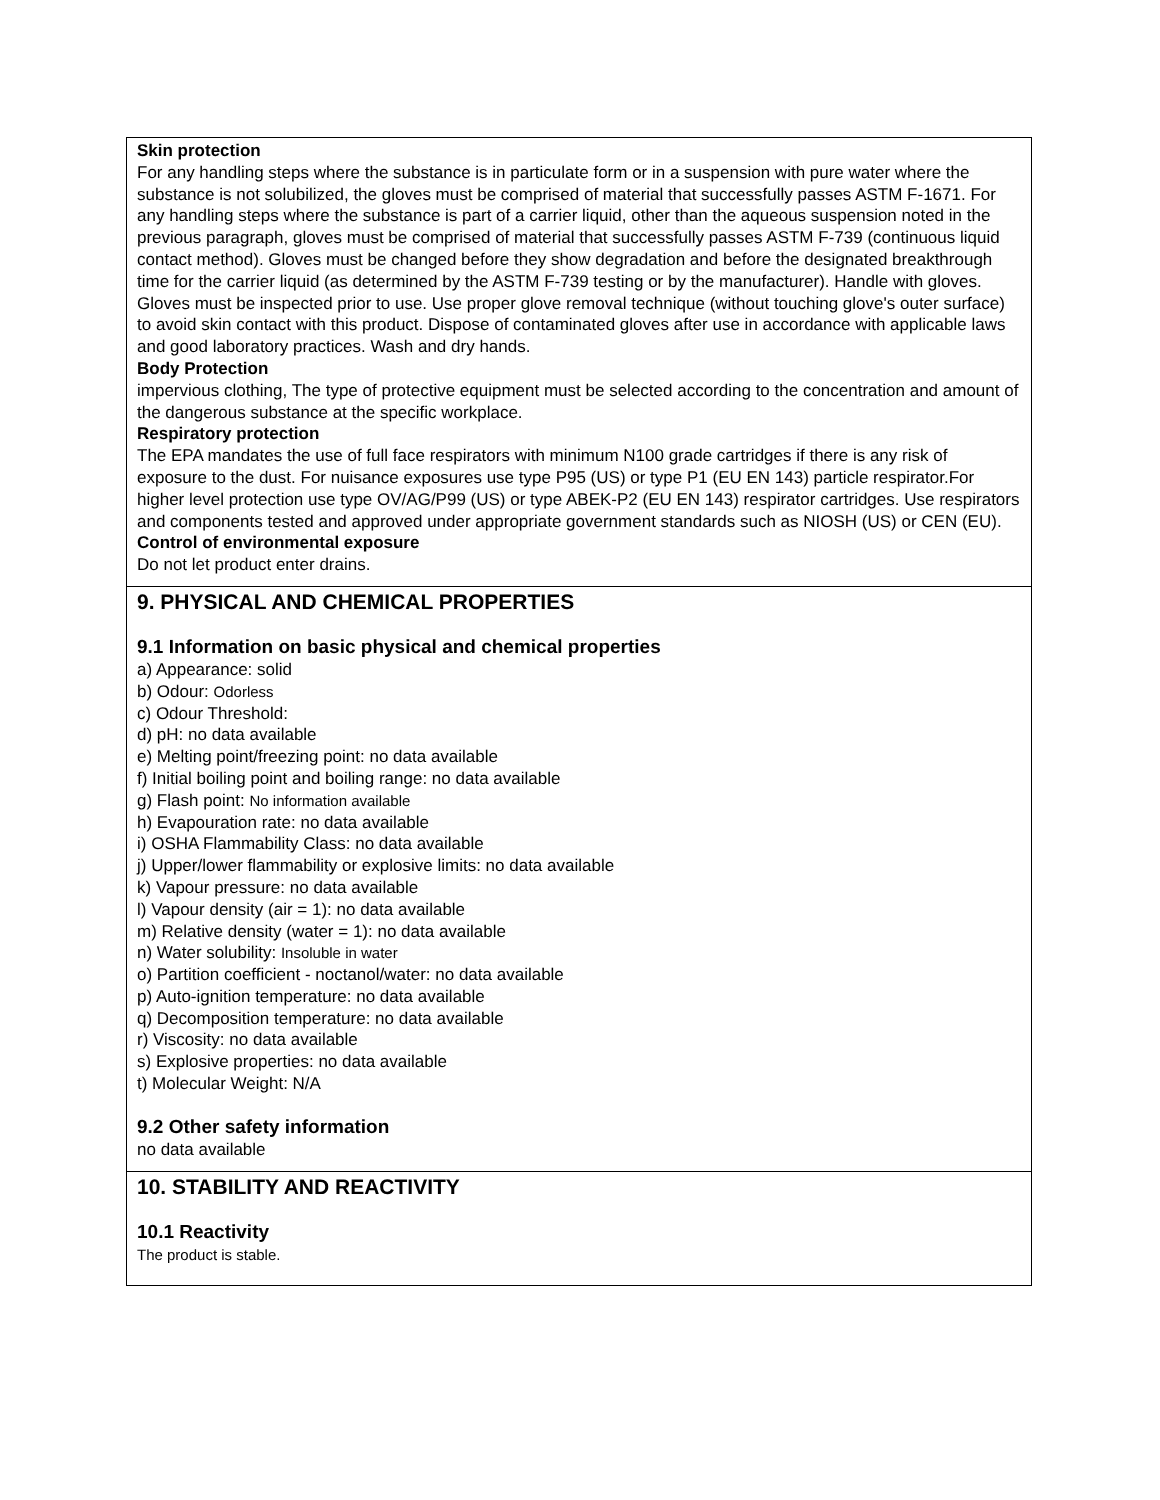Skin protection
For any handling steps where the substance is in particulate form or in a suspension with pure water where the substance is not solubilized, the gloves must be comprised of material that successfully passes ASTM F-1671. For any handling steps where the substance is part of a carrier liquid, other than the aqueous suspension noted in the previous paragraph, gloves must be comprised of material that successfully passes ASTM F-739 (continuous liquid contact method). Gloves must be changed before they show degradation and before the designated breakthrough time for the carrier liquid (as determined by the ASTM F-739 testing or by the manufacturer). Handle with gloves. Gloves must be inspected prior to use. Use proper glove removal technique (without touching glove's outer surface) to avoid skin contact with this product. Dispose of contaminated gloves after use in accordance with applicable laws and good laboratory practices. Wash and dry hands.
Body Protection
impervious clothing, The type of protective equipment must be selected according to the concentration and amount of the dangerous substance at the specific workplace.
Respiratory protection
The EPA mandates the use of full face respirators with minimum N100 grade cartridges if there is any risk of exposure to the dust. For nuisance exposures use type P95 (US) or type P1 (EU EN 143) particle respirator.For higher level protection use type OV/AG/P99 (US) or type ABEK-P2 (EU EN 143) respirator cartridges. Use respirators and components tested and approved under appropriate government standards such as NIOSH (US) or CEN (EU).
Control of environmental exposure
Do not let product enter drains.
9. PHYSICAL AND CHEMICAL PROPERTIES
9.1 Information on basic physical and chemical properties
a) Appearance: solid
b) Odour: Odorless
c) Odour Threshold:
d) pH: no data available
e) Melting point/freezing point: no data available
f) Initial boiling point and boiling range: no data available
g) Flash point: No information available
h) Evapouration rate: no data available
i) OSHA Flammability Class: no data available
j) Upper/lower flammability or explosive limits: no data available
k) Vapour pressure: no data available
l) Vapour density (air = 1): no data available
m) Relative density (water = 1): no data available
n) Water solubility: Insoluble in water
o) Partition coefficient - noctanol/water: no data available
p) Auto-ignition temperature: no data available
q) Decomposition temperature: no data available
r) Viscosity: no data available
s) Explosive properties: no data available
t) Molecular Weight: N/A
9.2 Other safety information
no data available
10. STABILITY AND REACTIVITY
10.1 Reactivity
The product is stable.